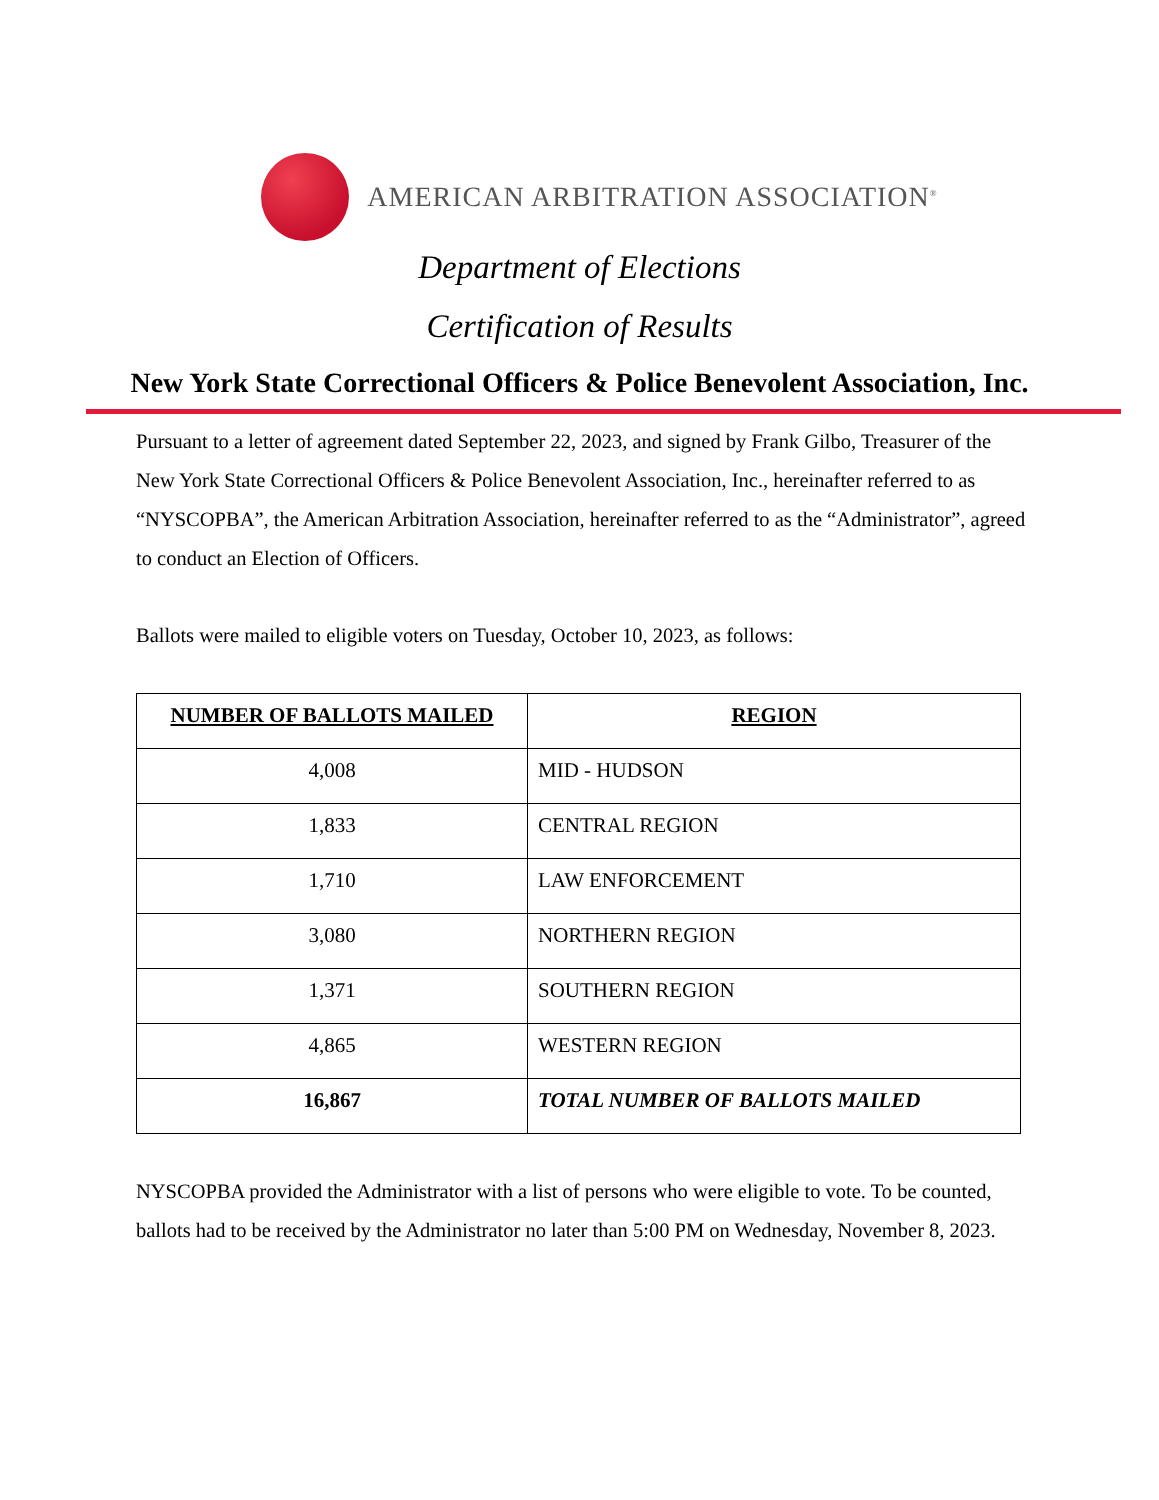AMERICAN ARBITRATION ASSOCIATION<sup>®</sup>
Department of Elections
Certification of Results
New York State Correctional Officers & Police Benevolent Association, Inc.
Pursuant to a letter of agreement dated September 22, 2023, and signed by Frank Gilbo, Treasurer of the New York State Correctional Officers & Police Benevolent Association, Inc., hereinafter referred to as “NYSCOPBA”, the American Arbitration Association, hereinafter referred to as the “Administrator”, agreed to conduct an Election of Officers.
Ballots were mailed to eligible voters on Tuesday, October 10, 2023, as follows:
| NUMBER OF BALLOTS MAILED | REGION |
| --- | --- |
| 4,008 | MID - HUDSON |
| 1,833 | CENTRAL REGION |
| 1,710 | LAW ENFORCEMENT |
| 3,080 | NORTHERN REGION |
| 1,371 | SOUTHERN REGION |
| 4,865 | WESTERN REGION |
| 16,867 | TOTAL NUMBER OF BALLOTS MAILED |
NYSCOPBA provided the Administrator with a list of persons who were eligible to vote. To be counted, ballots had to be received by the Administrator no later than 5:00 PM on Wednesday, November 8, 2023.